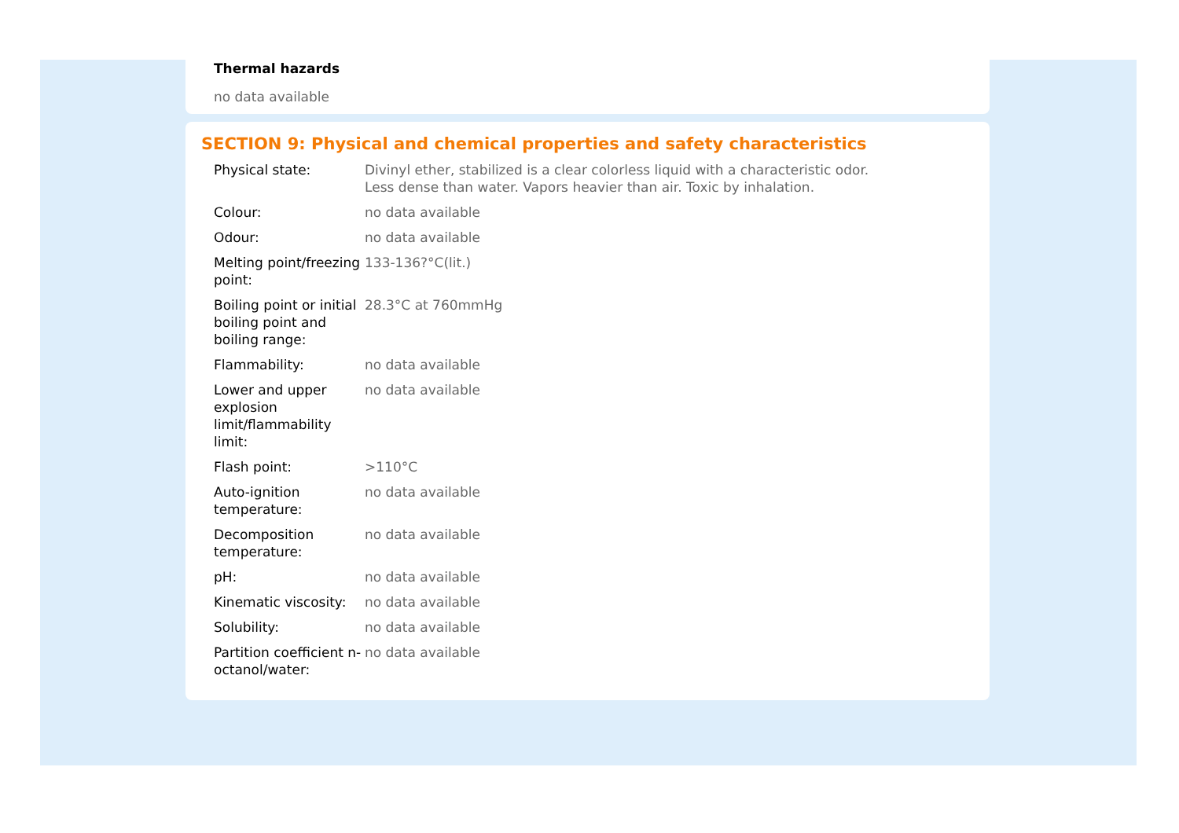Thermal hazards
no data available
SECTION 9: Physical and chemical properties and safety characteristics
| Physical state: | Divinyl ether, stabilized is a clear colorless liquid with a characteristic odor. Less dense than water. Vapors heavier than air. Toxic by inhalation. |
| Colour: | no data available |
| Odour: | no data available |
| Melting point/freezing point: | 133-136?°C(lit.) |
| Boiling point or initial boiling point and boiling range: | 28.3°C at 760mmHg |
| Flammability: | no data available |
| Lower and upper explosion limit/flammability limit: | no data available |
| Flash point: | >110°C |
| Auto-ignition temperature: | no data available |
| Decomposition temperature: | no data available |
| pH: | no data available |
| Kinematic viscosity: | no data available |
| Solubility: | no data available |
| Partition coefficient n-octanol/water: | no data available |